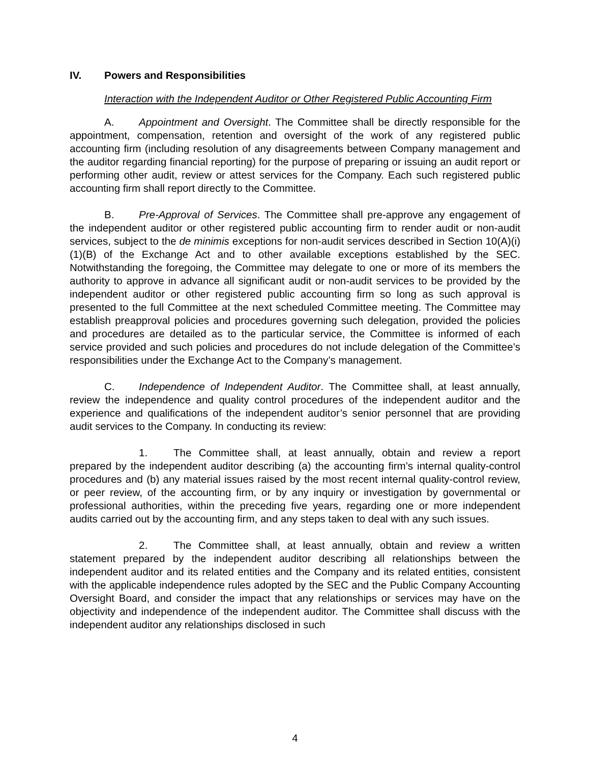IV. Powers and Responsibilities
Interaction with the Independent Auditor or Other Registered Public Accounting Firm
A. Appointment and Oversight. The Committee shall be directly responsible for the appointment, compensation, retention and oversight of the work of any registered public accounting firm (including resolution of any disagreements between Company management and the auditor regarding financial reporting) for the purpose of preparing or issuing an audit report or performing other audit, review or attest services for the Company. Each such registered public accounting firm shall report directly to the Committee.
B. Pre-Approval of Services. The Committee shall pre-approve any engagement of the independent auditor or other registered public accounting firm to render audit or non-audit services, subject to the de minimis exceptions for non-audit services described in Section 10(A)(i)(1)(B) of the Exchange Act and to other available exceptions established by the SEC. Notwithstanding the foregoing, the Committee may delegate to one or more of its members the authority to approve in advance all significant audit or non-audit services to be provided by the independent auditor or other registered public accounting firm so long as such approval is presented to the full Committee at the next scheduled Committee meeting. The Committee may establish preapproval policies and procedures governing such delegation, provided the policies and procedures are detailed as to the particular service, the Committee is informed of each service provided and such policies and procedures do not include delegation of the Committee’s responsibilities under the Exchange Act to the Company’s management.
C. Independence of Independent Auditor. The Committee shall, at least annually, review the independence and quality control procedures of the independent auditor and the experience and qualifications of the independent auditor’s senior personnel that are providing audit services to the Company. In conducting its review:
1. The Committee shall, at least annually, obtain and review a report prepared by the independent auditor describing (a) the accounting firm’s internal quality-control procedures and (b) any material issues raised by the most recent internal quality-control review, or peer review, of the accounting firm, or by any inquiry or investigation by governmental or professional authorities, within the preceding five years, regarding one or more independent audits carried out by the accounting firm, and any steps taken to deal with any such issues.
2. The Committee shall, at least annually, obtain and review a written statement prepared by the independent auditor describing all relationships between the independent auditor and its related entities and the Company and its related entities, consistent with the applicable independence rules adopted by the SEC and the Public Company Accounting Oversight Board, and consider the impact that any relationships or services may have on the objectivity and independence of the independent auditor. The Committee shall discuss with the independent auditor any relationships disclosed in such
4